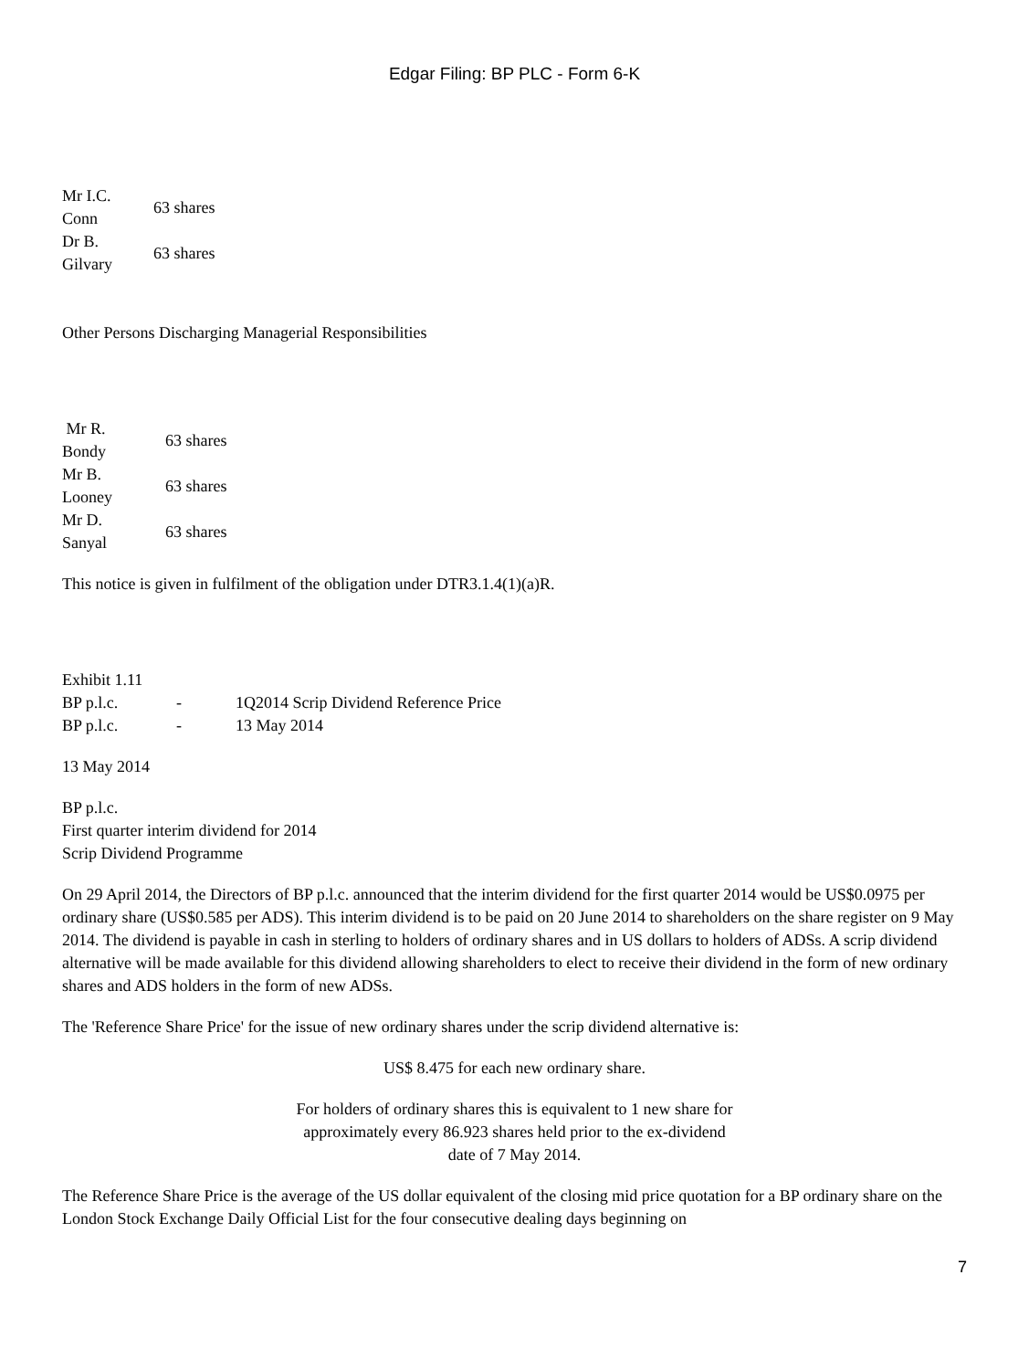Edgar Filing: BP PLC - Form 6-K
| Mr I.C. Conn | 63 shares |
| Dr B. Gilvary | 63 shares |
Other Persons Discharging Managerial Responsibilities
| Mr R. Bondy | 63 shares |
| Mr B. Looney | 63 shares |
| Mr D. Sanyal | 63 shares |
This notice is given in fulfilment of the obligation under DTR3.1.4(1)(a)R.
| Exhibit 1.11 | | |
| BP p.l.c. | - | 1Q2014 Scrip Dividend Reference Price |
| BP p.l.c. | - | 13 May 2014 |
13 May 2014
BP p.l.c.
First quarter interim dividend for 2014
Scrip Dividend Programme
On 29 April 2014, the Directors of BP p.l.c. announced that the interim dividend for the first quarter 2014 would be US$0.0975 per ordinary share (US$0.585 per ADS). This interim dividend is to be paid on 20 June 2014 to shareholders on the share register on 9 May 2014. The dividend is payable in cash in sterling to holders of ordinary shares and in US dollars to holders of ADSs. A scrip dividend alternative will be made available for this dividend allowing shareholders to elect to receive their dividend in the form of new ordinary shares and ADS holders in the form of new ADSs.
The 'Reference Share Price' for the issue of new ordinary shares under the scrip dividend alternative is:
US$ 8.475 for each new ordinary share.
For holders of ordinary shares this is equivalent to 1 new share for
approximately every 86.923 shares held prior to the ex-dividend
date of 7 May 2014.
The Reference Share Price is the average of the US dollar equivalent of the closing mid price quotation for a BP ordinary share on the London Stock Exchange Daily Official List for the four consecutive dealing days beginning on
7